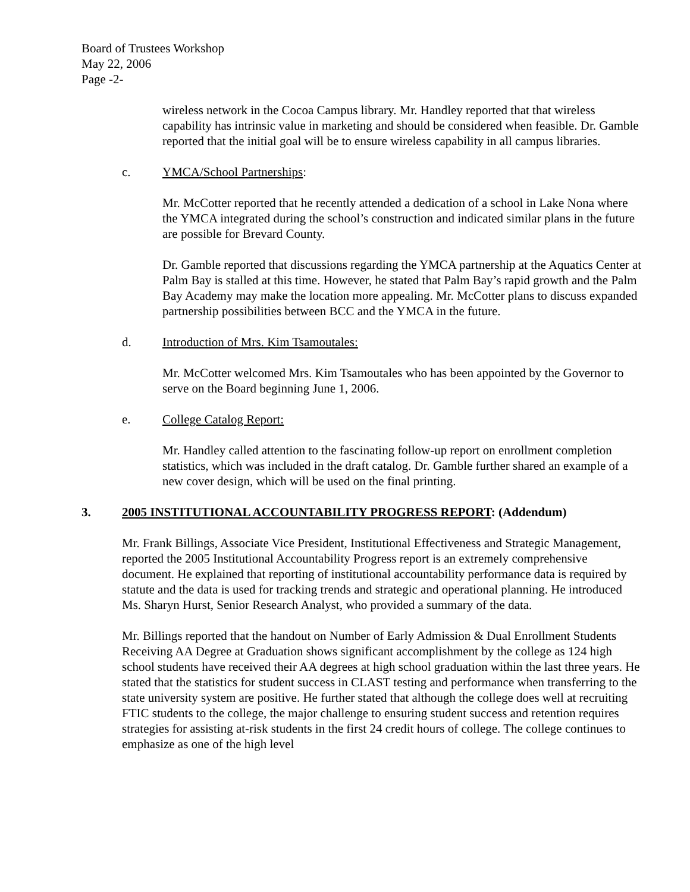Board of Trustees Workshop
May 22, 2006
Page -2-
wireless network in the Cocoa Campus library. Mr. Handley reported that that wireless capability has intrinsic value in marketing and should be considered when feasible. Dr. Gamble reported that the initial goal will be to ensure wireless capability in all campus libraries.
c. YMCA/School Partnerships:
Mr. McCotter reported that he recently attended a dedication of a school in Lake Nona where the YMCA integrated during the school’s construction and indicated similar plans in the future are possible for Brevard County.
Dr. Gamble reported that discussions regarding the YMCA partnership at the Aquatics Center at Palm Bay is stalled at this time. However, he stated that Palm Bay’s rapid growth and the Palm Bay Academy may make the location more appealing. Mr. McCotter plans to discuss expanded partnership possibilities between BCC and the YMCA in the future.
d. Introduction of Mrs. Kim Tsamoutales:
Mr. McCotter welcomed Mrs. Kim Tsamoutales who has been appointed by the Governor to serve on the Board beginning June 1, 2006.
e. College Catalog Report:
Mr. Handley called attention to the fascinating follow-up report on enrollment completion statistics, which was included in the draft catalog. Dr. Gamble further shared an example of a new cover design, which will be used on the final printing.
3. 2005 INSTITUTIONAL ACCOUNTABILITY PROGRESS REPORT: (Addendum)
Mr. Frank Billings, Associate Vice President, Institutional Effectiveness and Strategic Management, reported the 2005 Institutional Accountability Progress report is an extremely comprehensive document. He explained that reporting of institutional accountability performance data is required by statute and the data is used for tracking trends and strategic and operational planning. He introduced Ms. Sharyn Hurst, Senior Research Analyst, who provided a summary of the data.
Mr. Billings reported that the handout on Number of Early Admission & Dual Enrollment Students Receiving AA Degree at Graduation shows significant accomplishment by the college as 124 high school students have received their AA degrees at high school graduation within the last three years. He stated that the statistics for student success in CLAST testing and performance when transferring to the state university system are positive. He further stated that although the college does well at recruiting FTIC students to the college, the major challenge to ensuring student success and retention requires strategies for assisting at-risk students in the first 24 credit hours of college. The college continues to emphasize as one of the high level